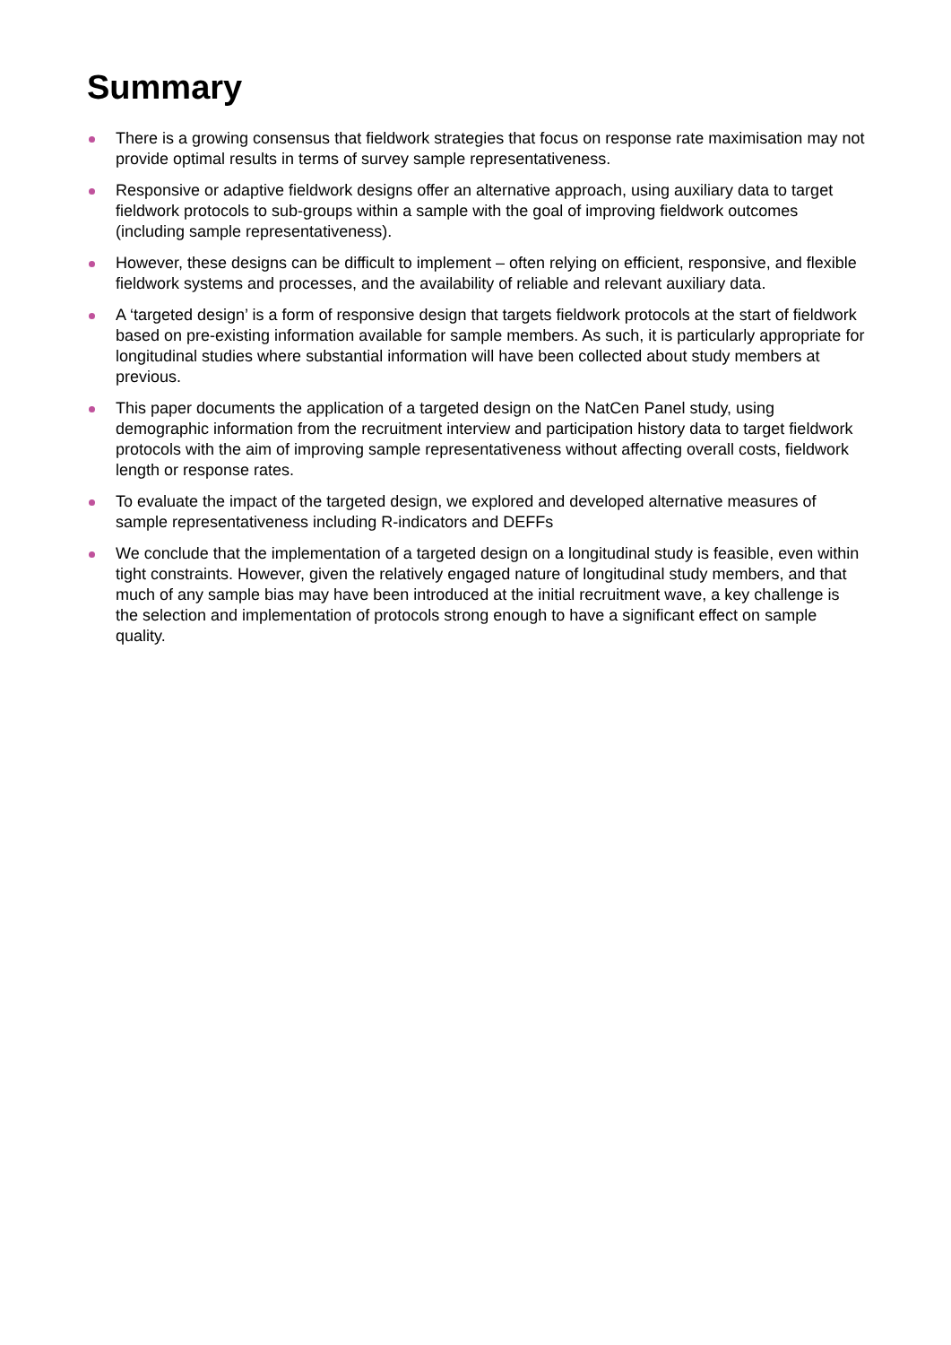Summary
There is a growing consensus that fieldwork strategies that focus on response rate maximisation may not provide optimal results in terms of survey sample representativeness.
Responsive or adaptive fieldwork designs offer an alternative approach, using auxiliary data to target fieldwork protocols to sub-groups within a sample with the goal of improving fieldwork outcomes (including sample representativeness).
However, these designs can be difficult to implement – often relying on efficient, responsive, and flexible fieldwork systems and processes, and the availability of reliable and relevant auxiliary data.
A ‘targeted design’ is a form of responsive design that targets fieldwork protocols at the start of fieldwork based on pre-existing information available for sample members. As such, it is particularly appropriate for longitudinal studies where substantial information will have been collected about study members at previous.
This paper documents the application of a targeted design on the NatCen Panel study, using demographic information from the recruitment interview and participation history data to target fieldwork protocols with the aim of improving sample representativeness without affecting overall costs, fieldwork length or response rates.
To evaluate the impact of the targeted design, we explored and developed alternative measures of sample representativeness including R-indicators and DEFFs
We conclude that the implementation of a targeted design on a longitudinal study is feasible, even within tight constraints. However, given the relatively engaged nature of longitudinal study members, and that much of any sample bias may have been introduced at the initial recruitment wave, a key challenge is the selection and implementation of protocols strong enough to have a significant effect on sample quality.